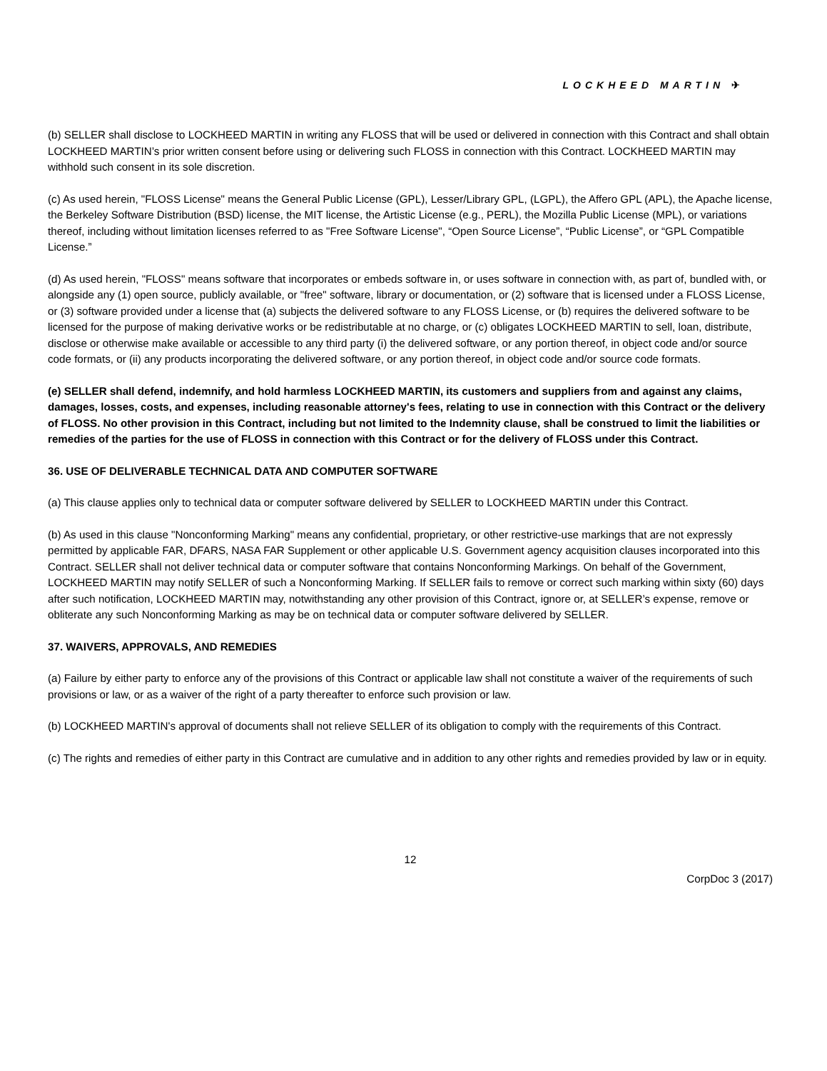LOCKHEED MARTIN ✈
(b) SELLER shall disclose to LOCKHEED MARTIN in writing any FLOSS that will be used or delivered in connection with this Contract and shall obtain LOCKHEED MARTIN’s prior written consent before using or delivering such FLOSS in connection with this Contract. LOCKHEED MARTIN may withhold such consent in its sole discretion.
(c) As used herein, "FLOSS License" means the General Public License (GPL), Lesser/Library GPL, (LGPL), the Affero GPL (APL), the Apache license, the Berkeley Software Distribution (BSD) license, the MIT license, the Artistic License (e.g., PERL), the Mozilla Public License (MPL), or variations thereof, including without limitation licenses referred to as "Free Software License", “Open Source License”, “Public License”, or “GPL Compatible License.”
(d) As used herein, "FLOSS" means software that incorporates or embeds software in, or uses software in connection with, as part of, bundled with, or alongside any (1) open source, publicly available, or "free" software, library or documentation, or (2) software that is licensed under a FLOSS License, or (3) software provided under a license that (a) subjects the delivered software to any FLOSS License, or (b) requires the delivered software to be licensed for the purpose of making derivative works or be redistributable at no charge, or (c) obligates LOCKHEED MARTIN to sell, loan, distribute, disclose or otherwise make available or accessible to any third party (i) the delivered software, or any portion thereof, in object code and/or source code formats, or (ii) any products incorporating the delivered software, or any portion thereof, in object code and/or source code formats.
(e) SELLER shall defend, indemnify, and hold harmless LOCKHEED MARTIN, its customers and suppliers from and against any claims, damages, losses, costs, and expenses, including reasonable attorney's fees, relating to use in connection with this Contract or the delivery of FLOSS. No other provision in this Contract, including but not limited to the Indemnity clause, shall be construed to limit the liabilities or remedies of the parties for the use of FLOSS in connection with this Contract or for the delivery of FLOSS under this Contract.
36. USE OF DELIVERABLE TECHNICAL DATA AND COMPUTER SOFTWARE
(a) This clause applies only to technical data or computer software delivered by SELLER to LOCKHEED MARTIN under this Contract.
(b) As used in this clause "Nonconforming Marking" means any confidential, proprietary, or other restrictive-use markings that are not expressly permitted by applicable FAR, DFARS, NASA FAR Supplement or other applicable U.S. Government agency acquisition clauses incorporated into this Contract. SELLER shall not deliver technical data or computer software that contains Nonconforming Markings. On behalf of the Government, LOCKHEED MARTIN may notify SELLER of such a Nonconforming Marking. If SELLER fails to remove or correct such marking within sixty (60) days after such notification, LOCKHEED MARTIN may, notwithstanding any other provision of this Contract, ignore or, at SELLER’s expense, remove or obliterate any such Nonconforming Marking as may be on technical data or computer software delivered by SELLER.
37. WAIVERS, APPROVALS, AND REMEDIES
(a) Failure by either party to enforce any of the provisions of this Contract or applicable law shall not constitute a waiver of the requirements of such provisions or law, or as a waiver of the right of a party thereafter to enforce such provision or law.
(b) LOCKHEED MARTIN's approval of documents shall not relieve SELLER of its obligation to comply with the requirements of this Contract.
(c) The rights and remedies of either party in this Contract are cumulative and in addition to any other rights and remedies provided by law or in equity.
12
CorpDoc 3 (2017)